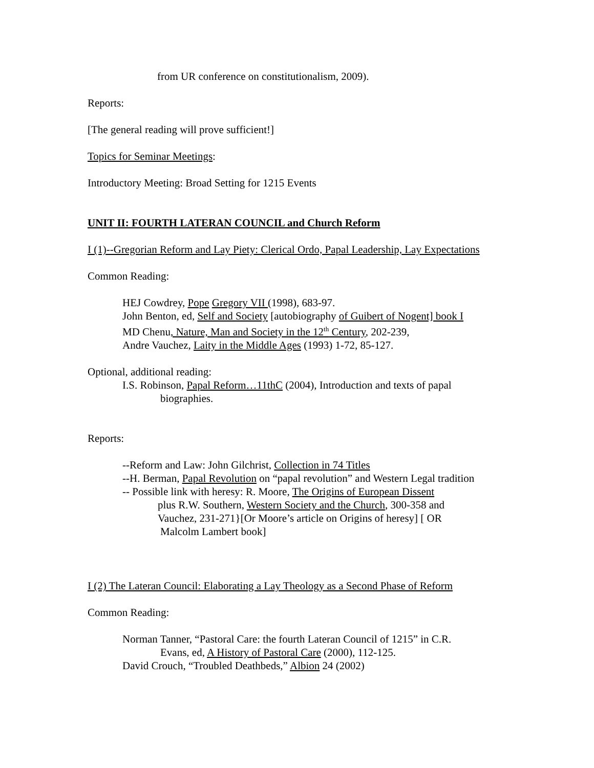from UR conference on constitutionalism, 2009).
Reports:
[The general reading will prove sufficient!]
Topics for Seminar Meetings:
Introductory Meeting: Broad Setting for 1215 Events
UNIT II: FOURTH LATERAN COUNCIL and Church Reform
I (1)--Gregorian Reform and Lay Piety: Clerical Ordo, Papal Leadership, Lay Expectations
Common Reading:
HEJ Cowdrey, Pope Gregory VII (1998), 683-97.
John Benton, ed, Self and Society [autobiography of Guibert of Nogent] book I
MD Chenu, Nature, Man and Society in the 12<sup>th</sup> Century, 202-239,
Andre Vauchez, Laity in the Middle Ages (1993) 1-72, 85-127.
Optional, additional reading:
I.S. Robinson, Papal Reform…11thC (2004), Introduction and texts of papal
biographies.
Reports:
--Reform and Law: John Gilchrist, Collection in 74 Titles
--H. Berman, Papal Revolution on “papal revolution” and Western Legal tradition
-- Possible link with heresy: R. Moore, The Origins of European Dissent
plus R.W. Southern, Western Society and the Church, 300-358 and
Vauchez, 231-271}[Or Moore’s article on Origins of heresy] [ OR
Malcolm Lambert book]
I (2) The Lateran Council: Elaborating a Lay Theology as a Second Phase of Reform
Common Reading:
Norman Tanner, “Pastoral Care: the fourth Lateran Council of 1215” in C.R.
Evans, ed, A History of Pastoral Care (2000), 112-125.
David Crouch, “Troubled Deathbeds,” Albion 24 (2002)